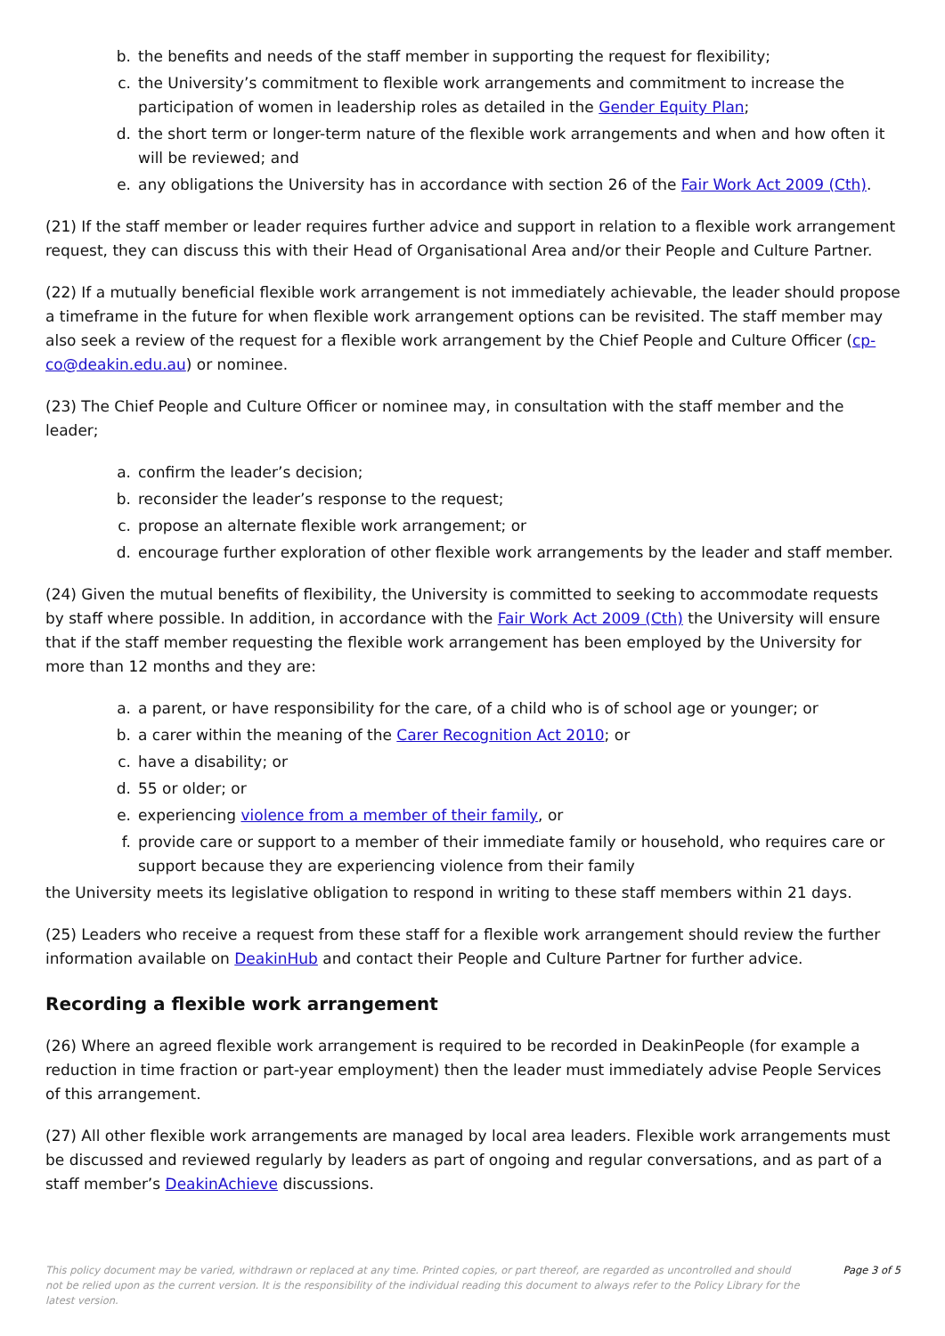b. the benefits and needs of the staff member in supporting the request for flexibility;
c. the University’s commitment to flexible work arrangements and commitment to increase the participation of women in leadership roles as detailed in the Gender Equity Plan;
d. the short term or longer-term nature of the flexible work arrangements and when and how often it will be reviewed; and
e. any obligations the University has in accordance with section 26 of the Fair Work Act 2009 (Cth).
(21) If the staff member or leader requires further advice and support in relation to a flexible work arrangement request, they can discuss this with their Head of Organisational Area and/or their People and Culture Partner.
(22) If a mutually beneficial flexible work arrangement is not immediately achievable, the leader should propose a timeframe in the future for when flexible work arrangement options can be revisited. The staff member may also seek a review of the request for a flexible work arrangement by the Chief People and Culture Officer (cp-co@deakin.edu.au) or nominee.
(23) The Chief People and Culture Officer or nominee may, in consultation with the staff member and the leader;
a. confirm the leader’s decision;
b. reconsider the leader’s response to the request;
c. propose an alternate flexible work arrangement; or
d. encourage further exploration of other flexible work arrangements by the leader and staff member.
(24) Given the mutual benefits of flexibility, the University is committed to seeking to accommodate requests by staff where possible. In addition, in accordance with the Fair Work Act 2009 (Cth) the University will ensure that if the staff member requesting the flexible work arrangement has been employed by the University for more than 12 months and they are:
a. a parent, or have responsibility for the care, of a child who is of school age or younger; or
b. a carer within the meaning of the Carer Recognition Act 2010; or
c. have a disability; or
d. 55 or older; or
e. experiencing violence from a member of their family, or
f. provide care or support to a member of their immediate family or household, who requires care or support because they are experiencing violence from their family
the University meets its legislative obligation to respond in writing to these staff members within 21 days.
(25) Leaders who receive a request from these staff for a flexible work arrangement should review the further information available on DeakinHub and contact their People and Culture Partner for further advice.
Recording a flexible work arrangement
(26) Where an agreed flexible work arrangement is required to be recorded in DeakinPeople (for example a reduction in time fraction or part-year employment) then the leader must immediately advise People Services of this arrangement.
(27) All other flexible work arrangements are managed by local area leaders. Flexible work arrangements must be discussed and reviewed regularly by leaders as part of ongoing and regular conversations, and as part of a staff member’s DeakinAchieve discussions.
This policy document may be varied, withdrawn or replaced at any time. Printed copies, or part thereof, are regarded as uncontrolled and should not be relied upon as the current version. It is the responsibility of the individual reading this document to always refer to the Policy Library for the latest version.
Page 3 of 5